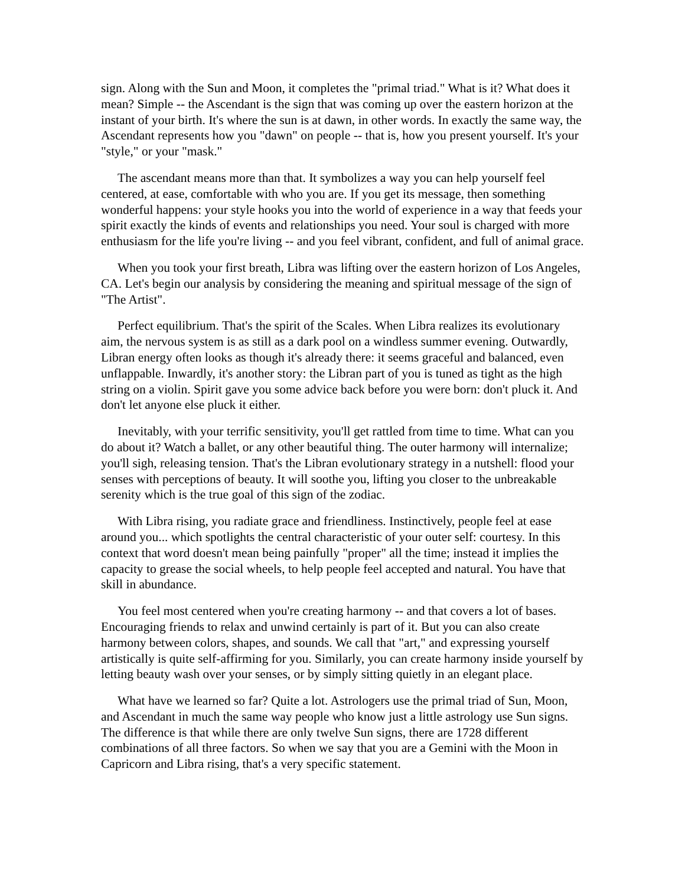sign. Along with the Sun and Moon, it completes the "primal triad." What is it? What does it mean? Simple -- the Ascendant is the sign that was coming up over the eastern horizon at the instant of your birth. It's where the sun is at dawn, in other words. In exactly the same way, the Ascendant represents how you "dawn" on people -- that is, how you present yourself. It's your "style," or your "mask."
The ascendant means more than that. It symbolizes a way you can help yourself feel centered, at ease, comfortable with who you are. If you get its message, then something wonderful happens: your style hooks you into the world of experience in a way that feeds your spirit exactly the kinds of events and relationships you need. Your soul is charged with more enthusiasm for the life you're living -- and you feel vibrant, confident, and full of animal grace.
When you took your first breath, Libra was lifting over the eastern horizon of Los Angeles, CA. Let's begin our analysis by considering the meaning and spiritual message of the sign of "The Artist".
Perfect equilibrium. That's the spirit of the Scales. When Libra realizes its evolutionary aim, the nervous system is as still as a dark pool on a windless summer evening. Outwardly, Libran energy often looks as though it's already there: it seems graceful and balanced, even unflappable. Inwardly, it's another story: the Libran part of you is tuned as tight as the high string on a violin. Spirit gave you some advice back before you were born: don't pluck it. And don't let anyone else pluck it either.
Inevitably, with your terrific sensitivity, you'll get rattled from time to time. What can you do about it? Watch a ballet, or any other beautiful thing. The outer harmony will internalize; you'll sigh, releasing tension. That's the Libran evolutionary strategy in a nutshell: flood your senses with perceptions of beauty. It will soothe you, lifting you closer to the unbreakable serenity which is the true goal of this sign of the zodiac.
With Libra rising, you radiate grace and friendliness. Instinctively, people feel at ease around you... which spotlights the central characteristic of your outer self: courtesy. In this context that word doesn't mean being painfully "proper" all the time; instead it implies the capacity to grease the social wheels, to help people feel accepted and natural. You have that skill in abundance.
You feel most centered when you're creating harmony -- and that covers a lot of bases. Encouraging friends to relax and unwind certainly is part of it. But you can also create harmony between colors, shapes, and sounds. We call that "art," and expressing yourself artistically is quite self-affirming for you. Similarly, you can create harmony inside yourself by letting beauty wash over your senses, or by simply sitting quietly in an elegant place.
What have we learned so far? Quite a lot. Astrologers use the primal triad of Sun, Moon, and Ascendant in much the same way people who know just a little astrology use Sun signs. The difference is that while there are only twelve Sun signs, there are 1728 different combinations of all three factors. So when we say that you are a Gemini with the Moon in Capricorn and Libra rising, that's a very specific statement.